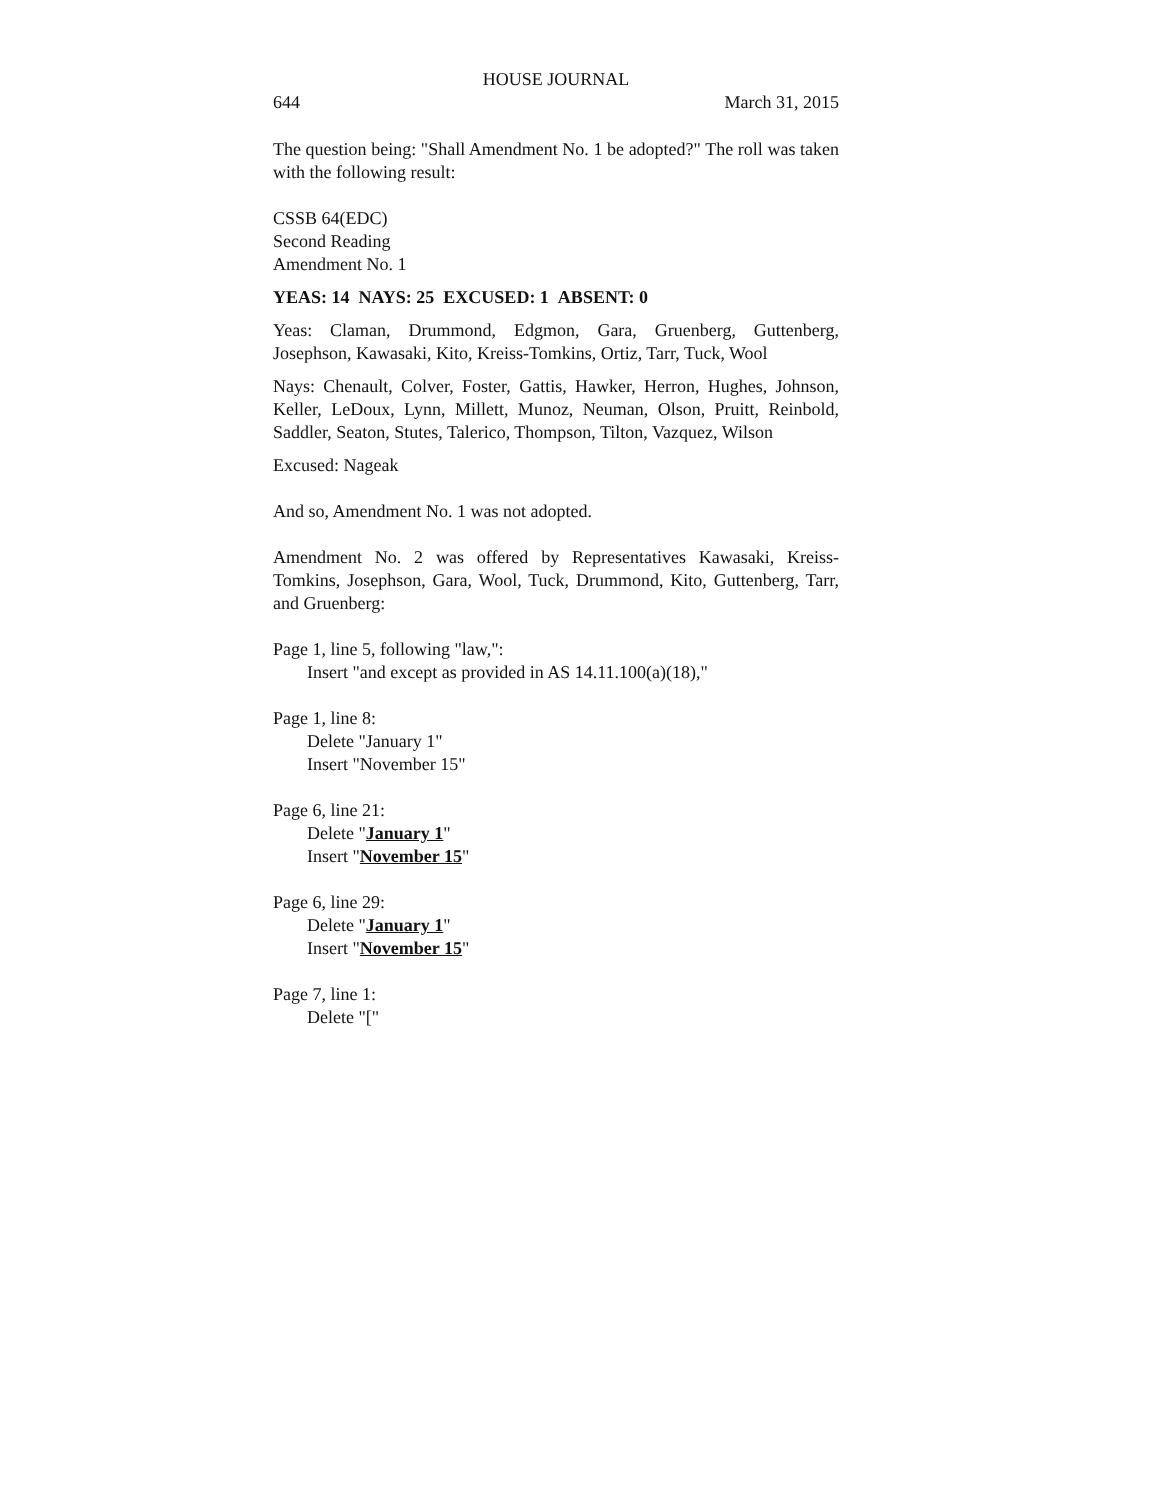HOUSE JOURNAL
644 March 31, 2015
The question being: "Shall Amendment No. 1 be adopted?" The roll was taken with the following result:
CSSB 64(EDC)
Second Reading
Amendment No. 1
YEAS: 14 NAYS: 25 EXCUSED: 1 ABSENT: 0
Yeas: Claman, Drummond, Edgmon, Gara, Gruenberg, Guttenberg, Josephson, Kawasaki, Kito, Kreiss-Tomkins, Ortiz, Tarr, Tuck, Wool
Nays: Chenault, Colver, Foster, Gattis, Hawker, Herron, Hughes, Johnson, Keller, LeDoux, Lynn, Millett, Munoz, Neuman, Olson, Pruitt, Reinbold, Saddler, Seaton, Stutes, Talerico, Thompson, Tilton, Vazquez, Wilson
Excused: Nageak
And so, Amendment No. 1 was not adopted.
Amendment No. 2 was offered by Representatives Kawasaki, Kreiss-Tomkins, Josephson, Gara, Wool, Tuck, Drummond, Kito, Guttenberg, Tarr, and Gruenberg:
Page 1, line 5, following "law,":
Insert "and except as provided in AS 14.11.100(a)(18),"
Page 1, line 8:
Delete "January 1"
Insert "November 15"
Page 6, line 21:
Delete "January 1"
Insert "November 15"
Page 6, line 29:
Delete "January 1"
Insert "November 15"
Page 7, line 1:
Delete "["